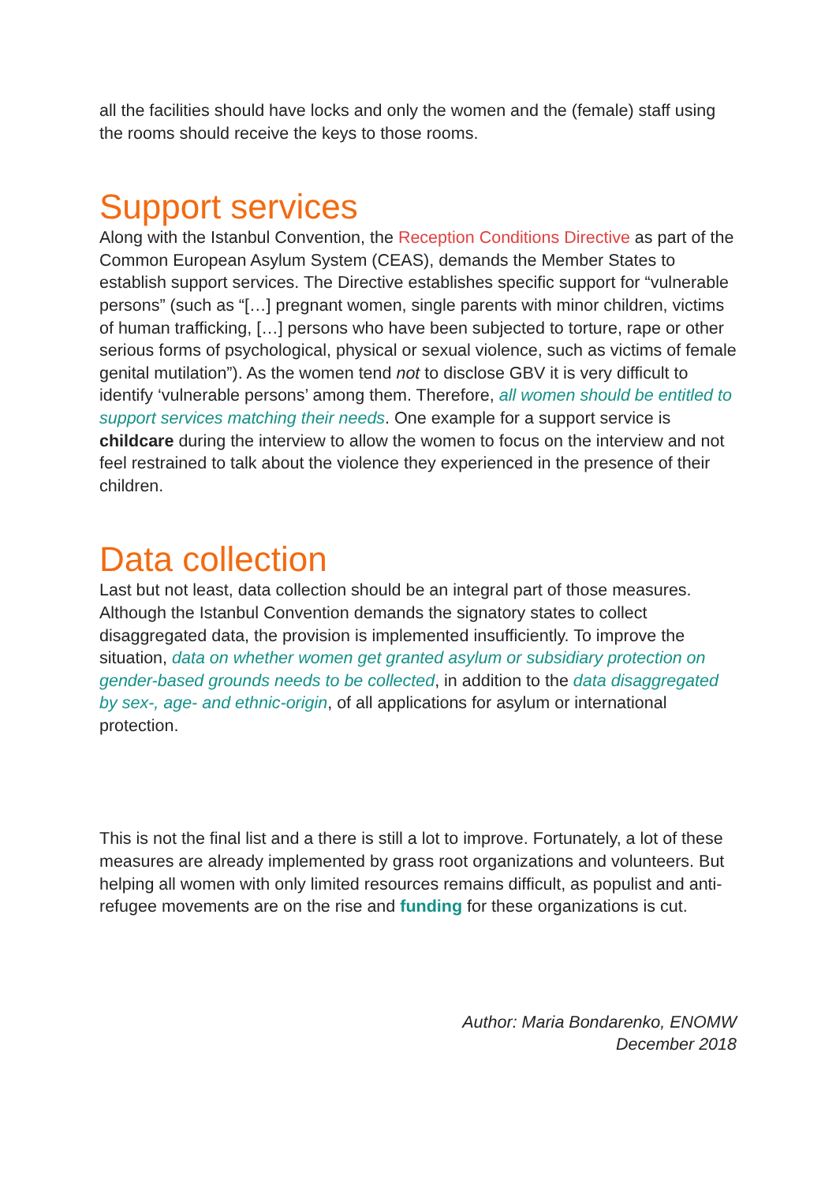all the facilities should have locks and only the women and the (female) staff using the rooms should receive the keys to those rooms.
Support services
Along with the Istanbul Convention, the Reception Conditions Directive as part of the Common European Asylum System (CEAS), demands the Member States to establish support services. The Directive establishes specific support for “vulnerable persons” (such as “[…] pregnant women, single parents with minor children, victims of human trafficking, […] persons who have been subjected to torture, rape or other serious forms of psychological, physical or sexual violence, such as victims of female genital mutilation”). As the women tend not to disclose GBV it is very difficult to identify ‘vulnerable persons’ among them. Therefore, all women should be entitled to support services matching their needs. One example for a support service is childcare during the interview to allow the women to focus on the interview and not feel restrained to talk about the violence they experienced in the presence of their children.
Data collection
Last but not least, data collection should be an integral part of those measures. Although the Istanbul Convention demands the signatory states to collect disaggregated data, the provision is implemented insufficiently. To improve the situation, data on whether women get granted asylum or subsidiary protection on gender-based grounds needs to be collected, in addition to the data disaggregated by sex-, age- and ethnic-origin, of all applications for asylum or international protection.
This is not the final list and a there is still a lot to improve. Fortunately, a lot of these measures are already implemented by grass root organizations and volunteers. But helping all women with only limited resources remains difficult, as populist and anti-refugee movements are on the rise and funding for these organizations is cut.
Author: Maria Bondarenko, ENOMW
December 2018